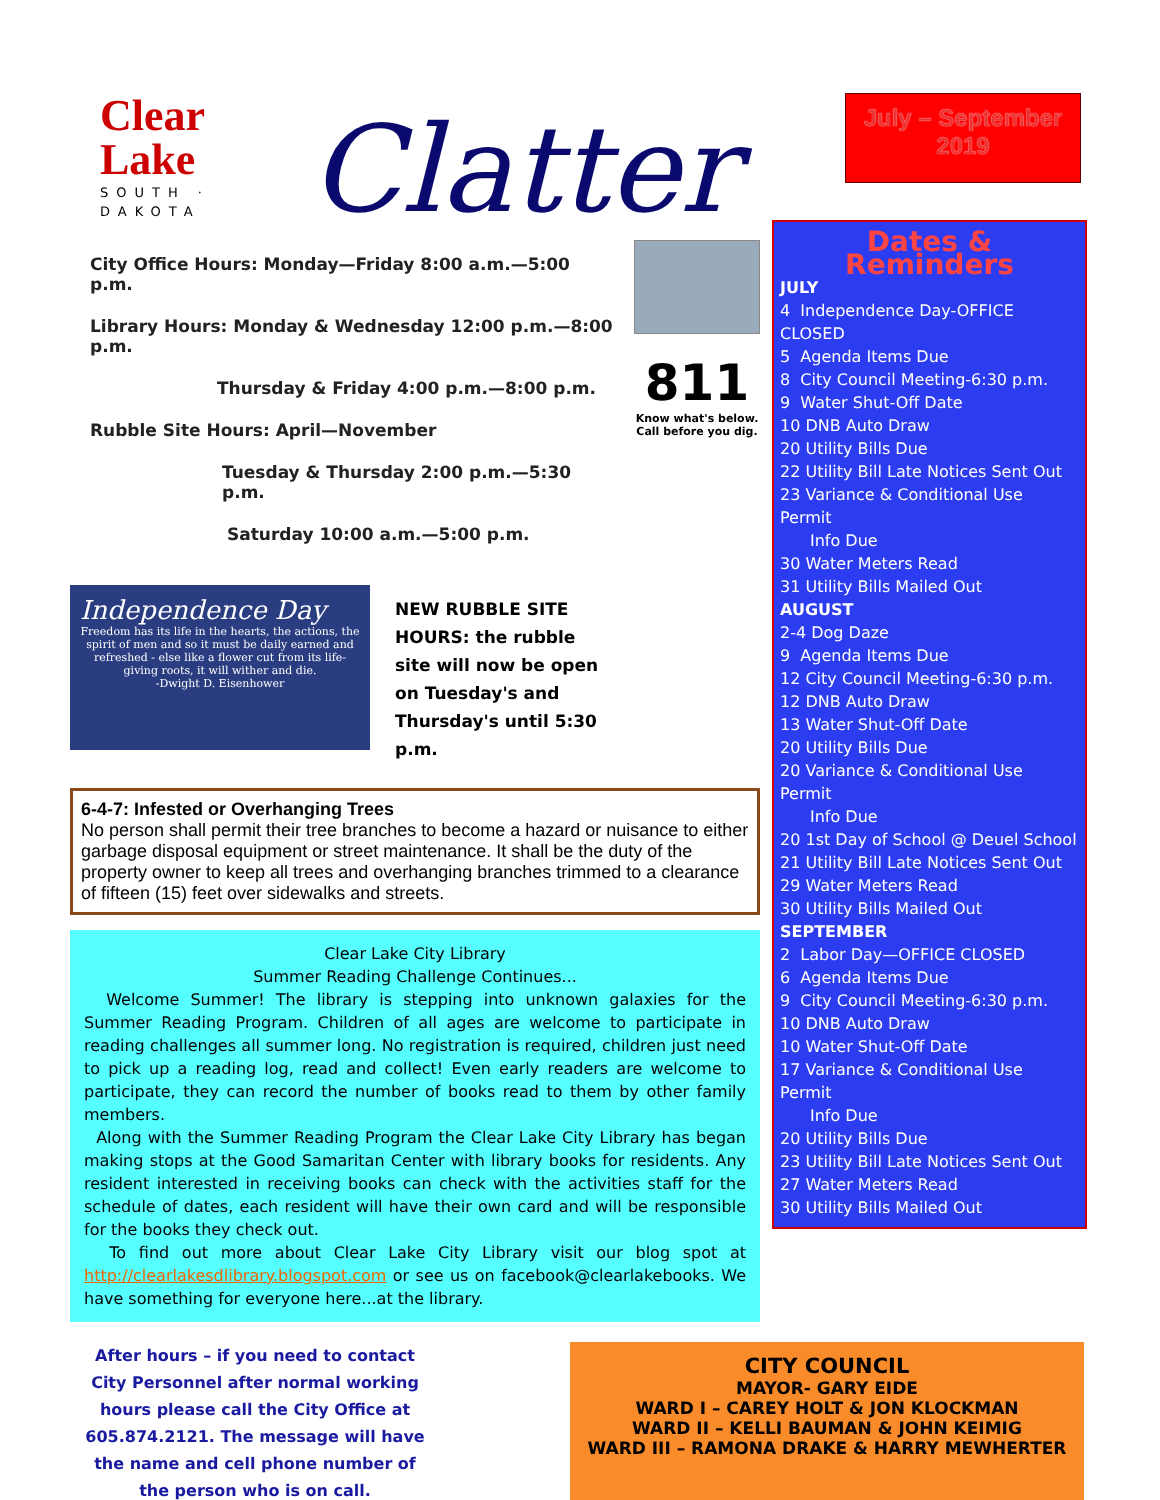July – September
2019
Clear
Lake
SOUTH · DAKOTA
Clatter
City Office Hours: Monday—Friday 8:00 a.m.—5:00 p.m.
Library Hours: Monday & Wednesday 12:00 p.m.—8:00 p.m.
Thursday & Friday 4:00 p.m.—8:00 p.m.
Rubble Site Hours: April—November
Tuesday & Thursday 2:00 p.m.—5:30 p.m.
Saturday 10:00 a.m.—5:00 p.m.
811
Know what's below.
Call before you dig.
Independence Day
Freedom has its life in the hearts, the actions, the spirit of men and so it must be daily earned and refreshed - else like a flower cut from its life-giving roots, it will wither and die.
-Dwight D. Eisenhower
NEW RUBBLE SITE HOURS: the rubble site will now be open on Tuesday's and Thursday's until 5:30 p.m.
6-4-7: Infested or Overhanging Trees
No person shall permit their tree branches to become a hazard or nuisance to either garbage disposal equipment or street maintenance. It shall be the duty of the property owner to keep all trees and overhanging branches trimmed to a clearance of fifteen (15) feet over sidewalks and streets.
Clear Lake City Library
Summer Reading Challenge Continues...
Welcome Summer! The library is stepping into unknown galaxies for the Summer Reading Program. Children of all ages are welcome to participate in reading challenges all summer long. No registration is required, children just need to pick up a reading log, read and collect! Even early readers are welcome to participate, they can record the number of books read to them by other family members.
Along with the Summer Reading Program the Clear Lake City Library has began making stops at the Good Samaritan Center with library books for residents. Any resident interested in receiving books can check with the activities staff for the schedule of dates, each resident will have their own card and will be responsible for the books they check out.
To find out more about Clear Lake City Library visit our blog spot at http://clearlakesdlibrary.blogspot.com or see us on facebook@clearlakebooks. We have something for everyone here...at the library.
Dates & Reminders
JULY
4 Independence Day-OFFICE CLOSED
5 Agenda Items Due
8 City Council Meeting-6:30 p.m.
9 Water Shut-Off Date
10 DNB Auto Draw
20 Utility Bills Due
22 Utility Bill Late Notices Sent Out
23 Variance & Conditional Use Permit
Info Due
30 Water Meters Read
31 Utility Bills Mailed Out
AUGUST
2-4 Dog Daze
9 Agenda Items Due
12 City Council Meeting-6:30 p.m.
12 DNB Auto Draw
13 Water Shut-Off Date
20 Utility Bills Due
20 Variance & Conditional Use Permit
Info Due
20 1st Day of School @ Deuel School
21 Utility Bill Late Notices Sent Out
29 Water Meters Read
30 Utility Bills Mailed Out
SEPTEMBER
2 Labor Day—OFFICE CLOSED
6 Agenda Items Due
9 City Council Meeting-6:30 p.m.
10 DNB Auto Draw
10 Water Shut-Off Date
17 Variance & Conditional Use Permit
Info Due
20 Utility Bills Due
23 Utility Bill Late Notices Sent Out
27 Water Meters Read
30 Utility Bills Mailed Out
After hours – if you need to contact City Personnel after normal working hours please call the City Office at 605.874.2121. The message will have the name and cell phone number of the person who is on call.
CITY COUNCIL
MAYOR- GARY EIDE
WARD I – CAREY HOLT & JON KLOCKMAN
WARD II – KELLI BAUMAN & JOHN KEIMIG
WARD III – RAMONA DRAKE & HARRY MEWHERTER